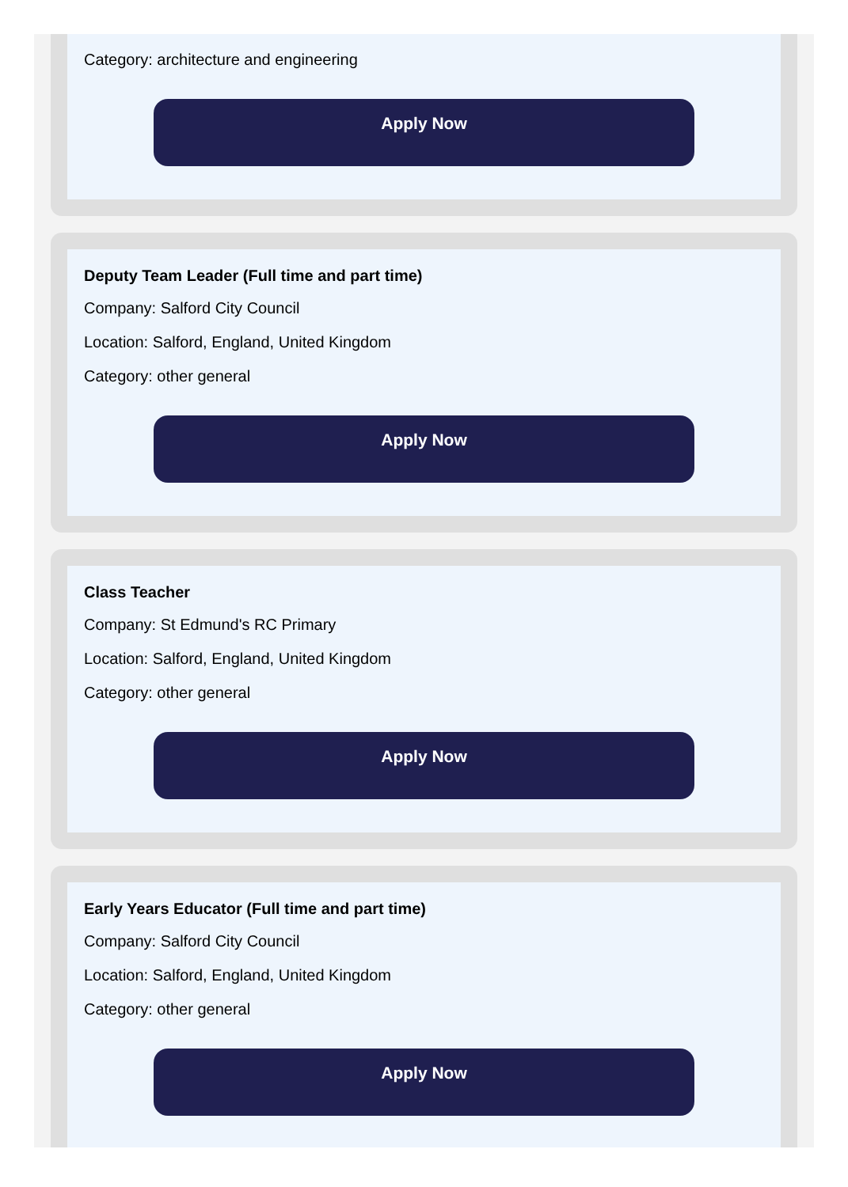Category: architecture and engineering
Apply Now
Deputy Team Leader (Full time and part time)
Company: Salford City Council
Location: Salford, England, United Kingdom
Category: other general
Apply Now
Class Teacher
Company: St Edmund's RC Primary
Location: Salford, England, United Kingdom
Category: other general
Apply Now
Early Years Educator (Full time and part time)
Company: Salford City Council
Location: Salford, England, United Kingdom
Category: other general
Apply Now